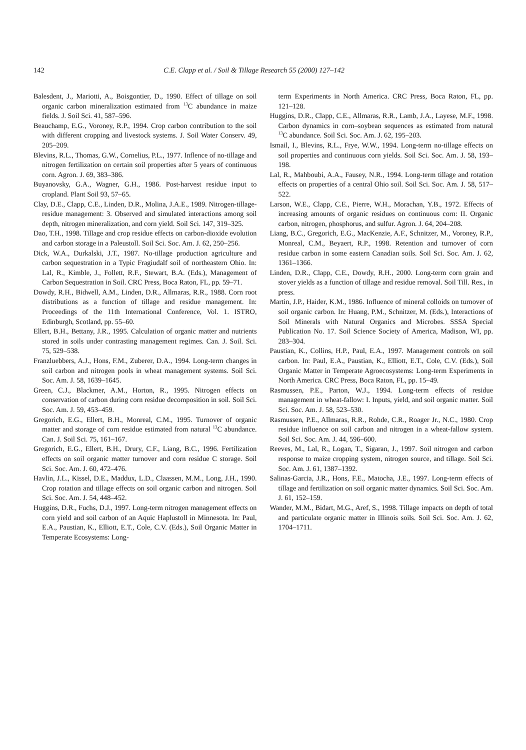142 C.E. Clapp et al. / Soil & Tillage Research 55 (2000) 127–142
Balesdent, J., Mariotti, A., Boisgontier, D., 1990. Effect of tillage on soil organic carbon mineralization estimated from <sup>13</sup>C abundance in maize fields. J. Soil Sci. 41, 587–596.
Beauchamp, E.G., Voroney, R.P., 1994. Crop carbon contribution to the soil with different cropping and livestock systems. J. Soil Water Conserv. 49, 205–209.
Blevins, R.L., Thomas, G.W., Cornelius, P.L., 1977. Inflence of no-tillage and nitrogen fertilization on certain soil properties after 5 years of continuous corn. Agron. J. 69, 383–386.
Buyanovsky, G.A., Wagner, G.H., 1986. Post-harvest residue input to cropland. Plant Soil 93, 57–65.
Clay, D.E., Clapp, C.E., Linden, D.R., Molina, J.A.E., 1989. Nitrogen-tillage-residue management: 3. Observed and simulated interactions among soil depth, nitrogen mineralization, and corn yield. Soil Sci. 147, 319–325.
Dao, T.H., 1998. Tillage and crop residue effects on carbon-dioxide evolution and carbon storage in a Paleustoll. Soil Sci. Soc. Am. J. 62, 250–256.
Dick, W.A., Durkalski, J.T., 1987. No-tillage production agriculture and carbon sequestration in a Typic Fragiudalf soil of northeastern Ohio. In: Lal, R., Kimble, J., Follett, R.F., Stewart, B.A. (Eds.), Management of Carbon Sequestration in Soil. CRC Press, Boca Raton, FL, pp. 59–71.
Dowdy, R.H., Bidwell, A.M., Linden, D.R., Allmaras, R.R., 1988. Corn root distributions as a function of tillage and residue management. In: Proceedings of the 11th International Conference, Vol. 1. ISTRO, Edinburgh, Scotland, pp. 55–60.
Ellert, B.H., Bettany, J.R., 1995. Calculation of organic matter and nutrients stored in soils under contrasting management regimes. Can. J. Soil. Sci. 75, 529–538.
Franzluebbers, A.J., Hons, F.M., Zuberer, D.A., 1994. Long-term changes in soil carbon and nitrogen pools in wheat management systems. Soil Sci. Soc. Am. J. 58, 1639–1645.
Green, C.J., Blackmer, A.M., Horton, R., 1995. Nitrogen effects on conservation of carbon during corn residue decomposition in soil. Soil Sci. Soc. Am. J. 59, 453–459.
Gregorich, E.G., Ellert, B.H., Monreal, C.M., 1995. Turnover of organic matter and storage of corn residue estimated from natural <sup>13</sup>C abundance. Can. J. Soil Sci. 75, 161–167.
Gregorich, E.G., Ellert, B.H., Drury, C.F., Liang, B.C., 1996. Fertilization effects on soil organic matter turnover and corn residue C storage. Soil Sci. Soc. Am. J. 60, 472–476.
Havlin, J.L., Kissel, D.E., Maddux, L.D., Claassen, M.M., Long, J.H., 1990. Crop rotation and tillage effects on soil organic carbon and nitrogen. Soil Sci. Soc. Am. J. 54, 448–452.
Huggins, D.R., Fuchs, D.J., 1997. Long-term nitrogen management effects on corn yield and soil carbon of an Aquic Haplustoll in Minnesota. In: Paul, E.A., Paustian, K., Elliott, E.T., Cole, C.V. (Eds.), Soil Organic Matter in Temperate Ecosystems: Long-
term Experiments in North America. CRC Press, Boca Raton, FL, pp. 121–128.
Huggins, D.R., Clapp, C.E., Allmaras, R.R., Lamb, J.A., Layese, M.F., 1998. Carbon dynamics in corn–soybean sequences as estimated from natural <sup>13</sup>C abundance. Soil Sci. Soc. Am. J. 62, 195–203.
Ismail, I., Blevins, R.L., Frye, W.W., 1994. Long-term no-tillage effects on soil properties and continuous corn yields. Soil Sci. Soc. Am. J. 58, 193–198.
Lal, R., Mahboubi, A.A., Fausey, N.R., 1994. Long-term tillage and rotation effects on properties of a central Ohio soil. Soil Sci. Soc. Am. J. 58, 517–522.
Larson, W.E., Clapp, C.E., Pierre, W.H., Morachan, Y.B., 1972. Effects of increasing amounts of organic residues on continuous corn: II. Organic carbon, nitrogen, phosphorus, and sulfur. Agron. J. 64, 204–208.
Liang, B.C., Gregorich, E.G., MacKenzie, A.F., Schnitzer, M., Voroney, R.P., Monreal, C.M., Beyaert, R.P., 1998. Retention and turnover of corn residue carbon in some eastern Canadian soils. Soil Sci. Soc. Am. J. 62, 1361–1366.
Linden, D.R., Clapp, C.E., Dowdy, R.H., 2000. Long-term corn grain and stover yields as a function of tillage and residue removal. Soil Till. Res., in press.
Martin, J.P., Haider, K.M., 1986. Influence of mineral colloids on turnover of soil organic carbon. In: Huang, P.M., Schnitzer, M. (Eds.), Interactions of Soil Minerals with Natural Organics and Microbes. SSSA Special Publication No. 17. Soil Science Society of America, Madison, WI, pp. 283–304.
Paustian, K., Collins, H.P., Paul, E.A., 1997. Management controls on soil carbon. In: Paul, E.A., Paustian, K., Elliott, E.T., Cole, C.V. (Eds.), Soil Organic Matter in Temperate Agroecosystems: Long-term Experiments in North America. CRC Press, Boca Raton, FL, pp. 15–49.
Rasmussen, P.E., Parton, W.J., 1994. Long-term effects of residue management in wheat-fallow: I. Inputs, yield, and soil organic matter. Soil Sci. Soc. Am. J. 58, 523–530.
Rasmussen, P.E., Allmaras, R.R., Rohde, C.R., Roager Jr., N.C., 1980. Crop residue influence on soil carbon and nitrogen in a wheat-fallow system. Soil Sci. Soc. Am. J. 44, 596–600.
Reeves, M., Lal, R., Logan, T., Sigaran, J., 1997. Soil nitrogen and carbon response to maize cropping system, nitrogen source, and tillage. Soil Sci. Soc. Am. J. 61, 1387–1392.
Salinas-Garcia, J.R., Hons, F.E., Matocha, J.E., 1997. Long-term effects of tillage and fertilization on soil organic matter dynamics. Soil Sci. Soc. Am. J. 61, 152–159.
Wander, M.M., Bidart, M.G., Aref, S., 1998. Tillage impacts on depth of total and particulate organic matter in Illinois soils. Soil Sci. Soc. Am. J. 62, 1704–1711.